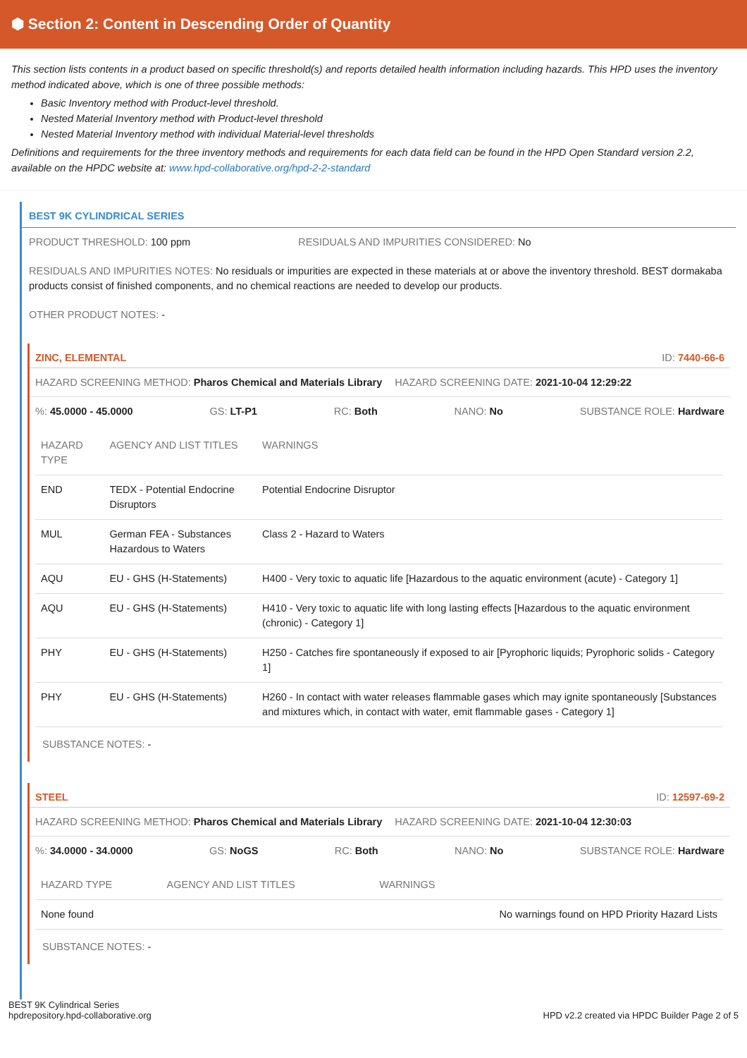⬢ Section 2: Content in Descending Order of Quantity
This section lists contents in a product based on specific threshold(s) and reports detailed health information including hazards. This HPD uses the inventory method indicated above, which is one of three possible methods:
Basic Inventory method with Product-level threshold.
Nested Material Inventory method with Product-level threshold
Nested Material Inventory method with individual Material-level thresholds
Definitions and requirements for the three inventory methods and requirements for each data field can be found in the HPD Open Standard version 2.2, available on the HPDC website at: www.hpd-collaborative.org/hpd-2-2-standard
BEST 9K CYLINDRICAL SERIES
PRODUCT THRESHOLD: 100 ppm RESIDUALS AND IMPURITIES CONSIDERED: No
RESIDUALS AND IMPURITIES NOTES: No residuals or impurities are expected in these materials at or above the inventory threshold. BEST dormakaba products consist of finished components, and no chemical reactions are needed to develop our products.
OTHER PRODUCT NOTES: -
ZINC, ELEMENTAL ID: 7440-66-6
HAZARD SCREENING METHOD: Pharos Chemical and Materials Library HAZARD SCREENING DATE: 2021-10-04 12:29:22
%: 45.0000 - 45.0000 GS: LT-P1 RC: Both NANO: No SUBSTANCE ROLE: Hardware
| HAZARD TYPE | AGENCY AND LIST TITLES | WARNINGS |
| --- | --- | --- |
| END | TEDX - Potential Endocrine Disruptors | Potential Endocrine Disruptor |
| MUL | German FEA - Substances Hazardous to Waters | Class 2 - Hazard to Waters |
| AQU | EU - GHS (H-Statements) | H400 - Very toxic to aquatic life [Hazardous to the aquatic environment (acute) - Category 1] |
| AQU | EU - GHS (H-Statements) | H410 - Very toxic to aquatic life with long lasting effects [Hazardous to the aquatic environment (chronic) - Category 1] |
| PHY | EU - GHS (H-Statements) | H250 - Catches fire spontaneously if exposed to air [Pyrophoric liquids; Pyrophoric solids - Category 1] |
| PHY | EU - GHS (H-Statements) | H260 - In contact with water releases flammable gases which may ignite spontaneously [Substances and mixtures which, in contact with water, emit flammable gases - Category 1] |
SUBSTANCE NOTES: -
STEEL ID: 12597-69-2
HAZARD SCREENING METHOD: Pharos Chemical and Materials Library HAZARD SCREENING DATE: 2021-10-04 12:30:03
%: 34.0000 - 34.0000 GS: NoGS RC: Both NANO: No SUBSTANCE ROLE: Hardware
| HAZARD TYPE | AGENCY AND LIST TITLES | WARNINGS |
| --- | --- | --- |
| None found | | No warnings found on HPD Priority Hazard Lists |
SUBSTANCE NOTES: -
BEST 9K Cylindrical Series
hpdrepository.hpd-collaborative.org HPD v2.2 created via HPDC Builder Page 2 of 5